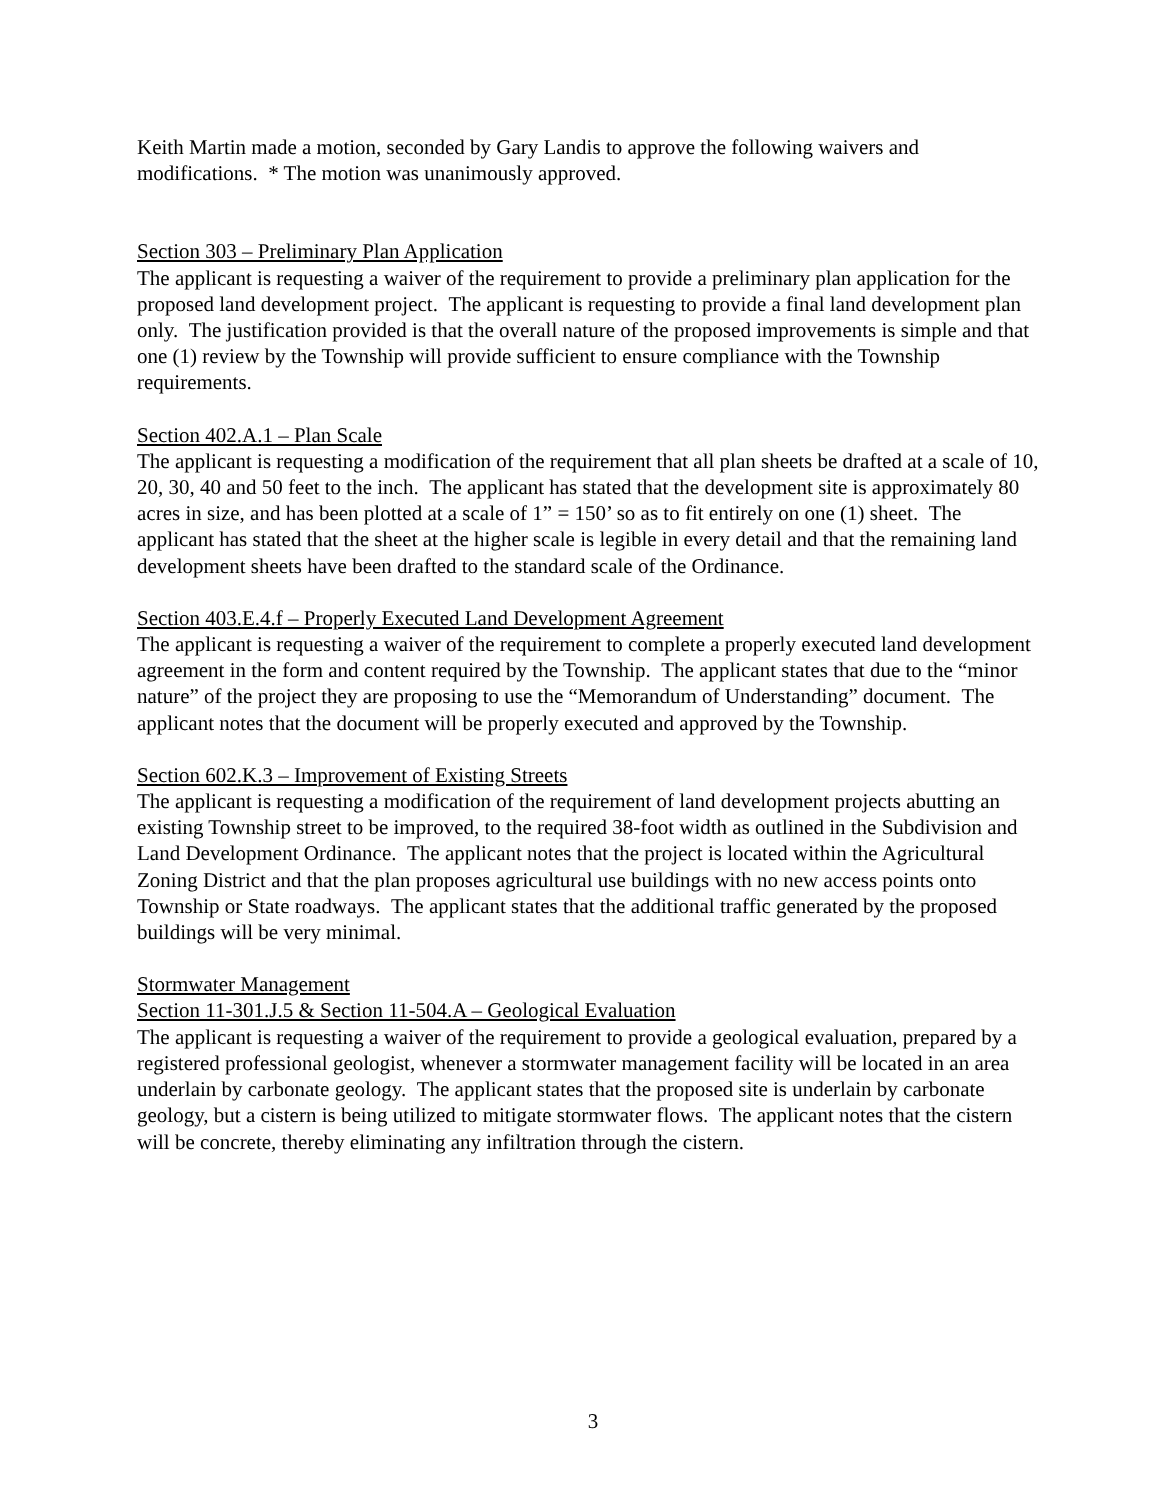Keith Martin made a motion, seconded by Gary Landis to approve the following waivers and modifications. * The motion was unanimously approved.
Section 303 – Preliminary Plan Application
The applicant is requesting a waiver of the requirement to provide a preliminary plan application for the proposed land development project. The applicant is requesting to provide a final land development plan only. The justification provided is that the overall nature of the proposed improvements is simple and that one (1) review by the Township will provide sufficient to ensure compliance with the Township requirements.
Section 402.A.1 – Plan Scale
The applicant is requesting a modification of the requirement that all plan sheets be drafted at a scale of 10, 20, 30, 40 and 50 feet to the inch. The applicant has stated that the development site is approximately 80 acres in size, and has been plotted at a scale of 1” = 150’ so as to fit entirely on one (1) sheet. The applicant has stated that the sheet at the higher scale is legible in every detail and that the remaining land development sheets have been drafted to the standard scale of the Ordinance.
Section 403.E.4.f – Properly Executed Land Development Agreement
The applicant is requesting a waiver of the requirement to complete a properly executed land development agreement in the form and content required by the Township. The applicant states that due to the “minor nature” of the project they are proposing to use the “Memorandum of Understanding” document. The applicant notes that the document will be properly executed and approved by the Township.
Section 602.K.3 – Improvement of Existing Streets
The applicant is requesting a modification of the requirement of land development projects abutting an existing Township street to be improved, to the required 38-foot width as outlined in the Subdivision and Land Development Ordinance. The applicant notes that the project is located within the Agricultural Zoning District and that the plan proposes agricultural use buildings with no new access points onto Township or State roadways. The applicant states that the additional traffic generated by the proposed buildings will be very minimal.
Stormwater Management
Section 11-301.J.5 & Section 11-504.A – Geological Evaluation
The applicant is requesting a waiver of the requirement to provide a geological evaluation, prepared by a registered professional geologist, whenever a stormwater management facility will be located in an area underlain by carbonate geology. The applicant states that the proposed site is underlain by carbonate geology, but a cistern is being utilized to mitigate stormwater flows. The applicant notes that the cistern will be concrete, thereby eliminating any infiltration through the cistern.
3